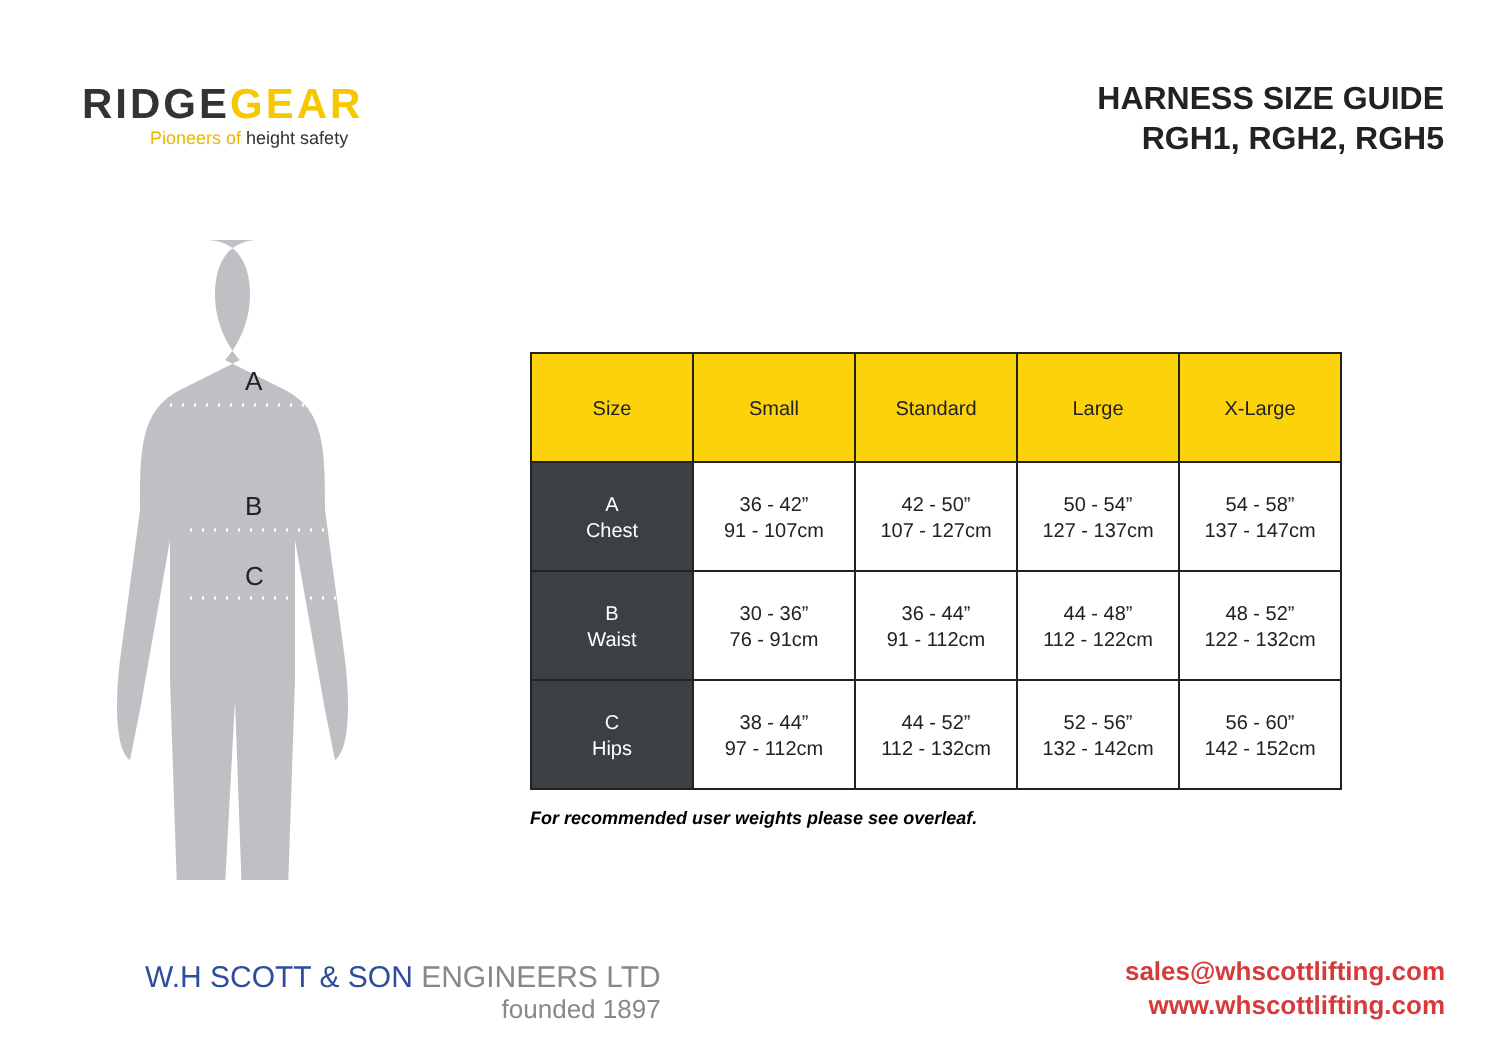RIDGEGEAR
Pioneers of height safety
HARNESS SIZE GUIDE
RGH1, RGH2, RGH5
A
B
C
| Size | Small | Standard | Large | X-Large |
| --- | --- | --- | --- | --- |
| A Chest | 36 - 42” 91 - 107cm | 42 - 50” 107 - 127cm | 50 - 54” 127 - 137cm | 54 - 58” 137 - 147cm |
| B Waist | 30 - 36” 76 - 91cm | 36 - 44” 91 - 112cm | 44 - 48” 112 - 122cm | 48 - 52” 122 - 132cm |
| C Hips | 38 - 44” 97 - 112cm | 44 - 52” 112 - 132cm | 52 - 56” 132 - 142cm | 56 - 60” 142 - 152cm |
For recommended user weights please see overleaf.
W.H SCOTT & SON ENGINEERS LTD
founded 1897
sales@whscottlifting.com
www.whscottlifting.com